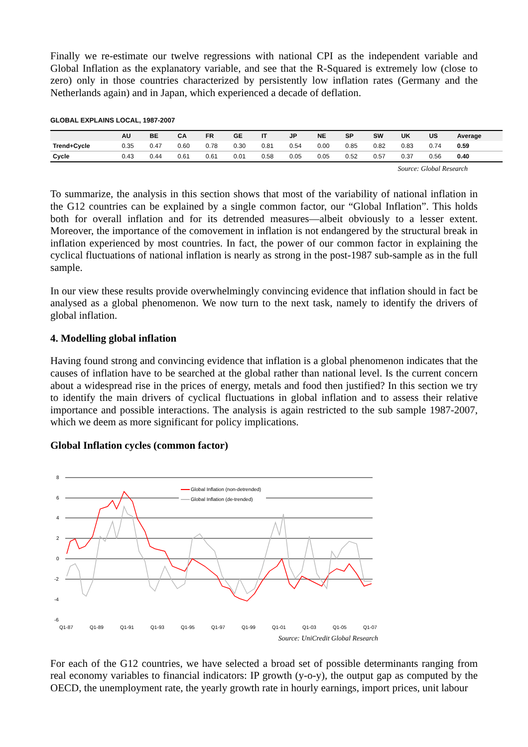Finally we re-estimate our twelve regressions with national CPI as the independent variable and Global Inflation as the explanatory variable, and see that the R-Squared is extremely low (close to zero) only in those countries characterized by persistently low inflation rates (Germany and the Netherlands again) and in Japan, which experienced a decade of deflation.
GLOBAL EXPLAINS LOCAL, 1987-2007
| | AU | BE | CA | FR | GE | IT | JP | NE | SP | SW | UK | US | Average |
| --- | --- | --- | --- | --- | --- | --- | --- | --- | --- | --- | --- | --- | --- |
| Trend+Cycle | 0.35 | 0.47 | 0.60 | 0.78 | 0.30 | 0.81 | 0.54 | 0.00 | 0.85 | 0.82 | 0.83 | 0.74 | 0.59 |
| Cycle | 0.43 | 0.44 | 0.61 | 0.61 | 0.01 | 0.58 | 0.05 | 0.05 | 0.52 | 0.57 | 0.37 | 0.56 | 0.40 |
Source: Global Research
To summarize, the analysis in this section shows that most of the variability of national inflation in the G12 countries can be explained by a single common factor, our “Global Inflation”. This holds both for overall inflation and for its detrended measures—albeit obviously to a lesser extent. Moreover, the importance of the comovement in inflation is not endangered by the structural break in inflation experienced by most countries. In fact, the power of our common factor in explaining the cyclical fluctuations of national inflation is nearly as strong in the post-1987 sub-sample as in the full sample.
In our view these results provide overwhelmingly convincing evidence that inflation should in fact be analysed as a global phenomenon. We now turn to the next task, namely to identify the drivers of global inflation.
4. Modelling global inflation
Having found strong and convincing evidence that inflation is a global phenomenon indicates that the causes of inflation have to be searched at the global rather than national level. Is the current concern about a widespread rise in the prices of energy, metals and food then justified? In this section we try to identify the main drivers of cyclical fluctuations in global inflation and to assess their relative importance and possible interactions. The analysis is again restricted to the sub sample 1987-2007, which we deem as more significant for policy implications.
Global Inflation cycles (common factor)
8
6
4
2
0
-2
-4
-6
Q1-87
Q1-89
Q1-91
Q1-93
Q1-95
Q1-97
Q1-99
Q1-01
Q1-03
Q1-05
Q1-07
Global Inflation (non-detrended)
Global Inflation (de-trended)
Source: UniCredit Global Research
For each of the G12 countries, we have selected a broad set of possible determinants ranging from real economy variables to financial indicators: IP growth (y-o-y), the output gap as computed by the OECD, the unemployment rate, the yearly growth rate in hourly earnings, import prices, unit labour